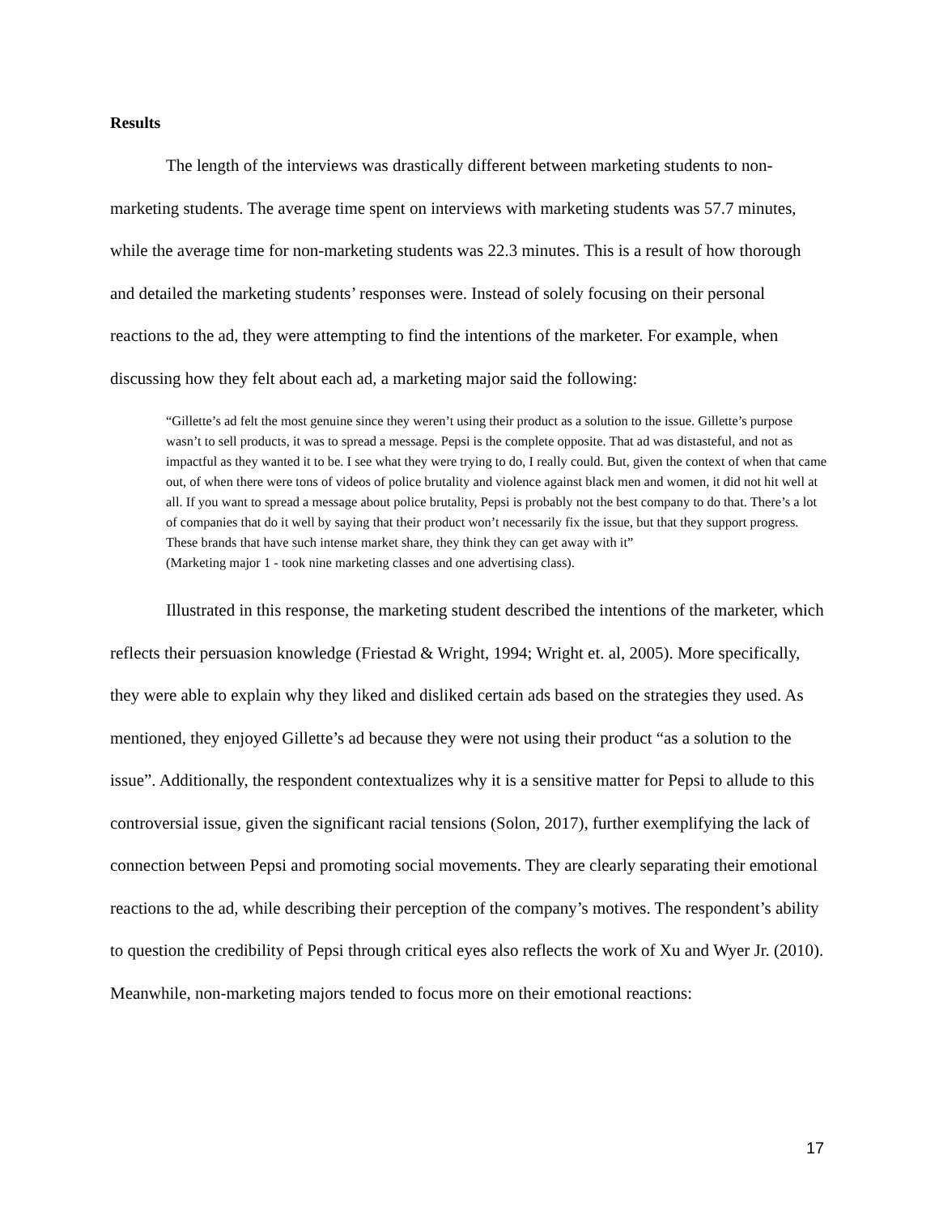Results
The length of the interviews was drastically different between marketing students to non-marketing students. The average time spent on interviews with marketing students was 57.7 minutes, while the average time for non-marketing students was 22.3 minutes. This is a result of how thorough and detailed the marketing students’ responses were. Instead of solely focusing on their personal reactions to the ad, they were attempting to find the intentions of the marketer. For example, when discussing how they felt about each ad, a marketing major said the following:
“Gillette’s ad felt the most genuine since they weren’t using their product as a solution to the issue. Gillette’s purpose wasn’t to sell products, it was to spread a message. Pepsi is the complete opposite. That ad was distasteful, and not as impactful as they wanted it to be. I see what they were trying to do, I really could. But, given the context of when that came out, of when there were tons of videos of police brutality and violence against black men and women, it did not hit well at all. If you want to spread a message about police brutality, Pepsi is probably not the best company to do that. There’s a lot of companies that do it well by saying that their product won’t necessarily fix the issue, but that they support progress. These brands that have such intense market share, they think they can get away with it”
(Marketing major 1 - took nine marketing classes and one advertising class).
Illustrated in this response, the marketing student described the intentions of the marketer, which reflects their persuasion knowledge (Friestad & Wright, 1994; Wright et. al, 2005). More specifically, they were able to explain why they liked and disliked certain ads based on the strategies they used. As mentioned, they enjoyed Gillette’s ad because they were not using their product “as a solution to the issue”. Additionally, the respondent contextualizes why it is a sensitive matter for Pepsi to allude to this controversial issue, given the significant racial tensions (Solon, 2017), further exemplifying the lack of connection between Pepsi and promoting social movements. They are clearly separating their emotional reactions to the ad, while describing their perception of the company’s motives. The respondent’s ability to question the credibility of Pepsi through critical eyes also reflects the work of Xu and Wyer Jr. (2010). Meanwhile, non-marketing majors tended to focus more on their emotional reactions:
17